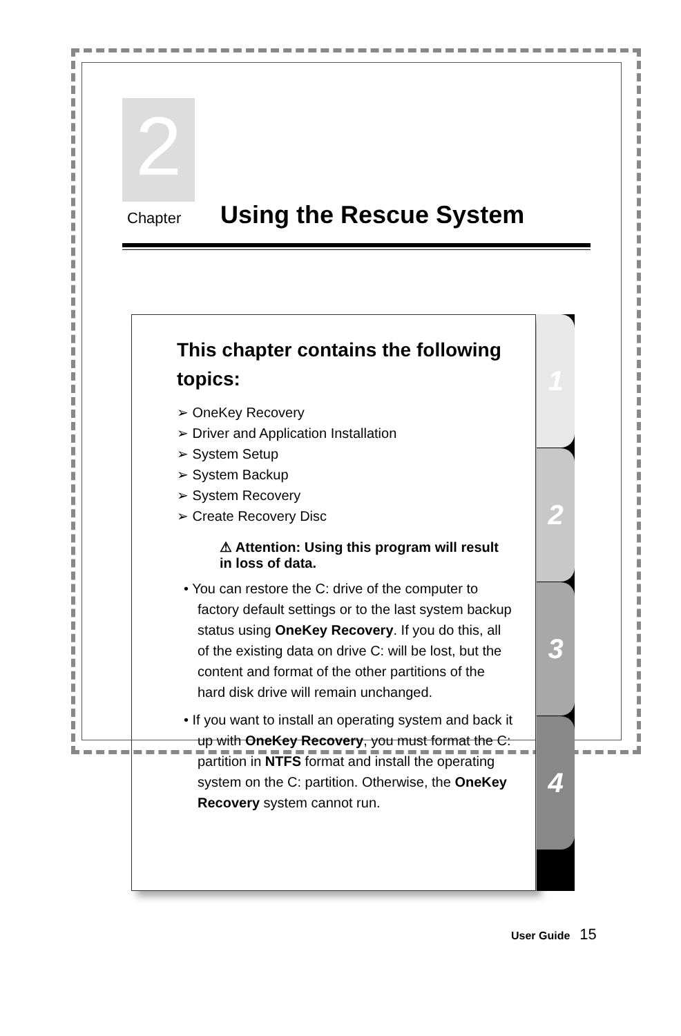2
Chapter
Using the Rescue System
This chapter contains the following topics:
➢ OneKey Recovery
➢ Driver and Application Installation
➢ System Setup
➢ System Backup
➢ System Recovery
➢ Create Recovery Disc
⚠ Attention: Using this program will result in loss of data.
• You can restore the C: drive of the computer to factory default settings or to the last system backup status using OneKey Recovery. If you do this, all of the existing data on drive C: will be lost, but the content and format of the other partitions of the hard disk drive will remain unchanged.
• If you want to install an operating system and back it up with OneKey Recovery, you must format the C: partition in NTFS format and install the operating system on the C: partition. Otherwise, the OneKey Recovery system cannot run.
1
2
3
4
User Guide 15